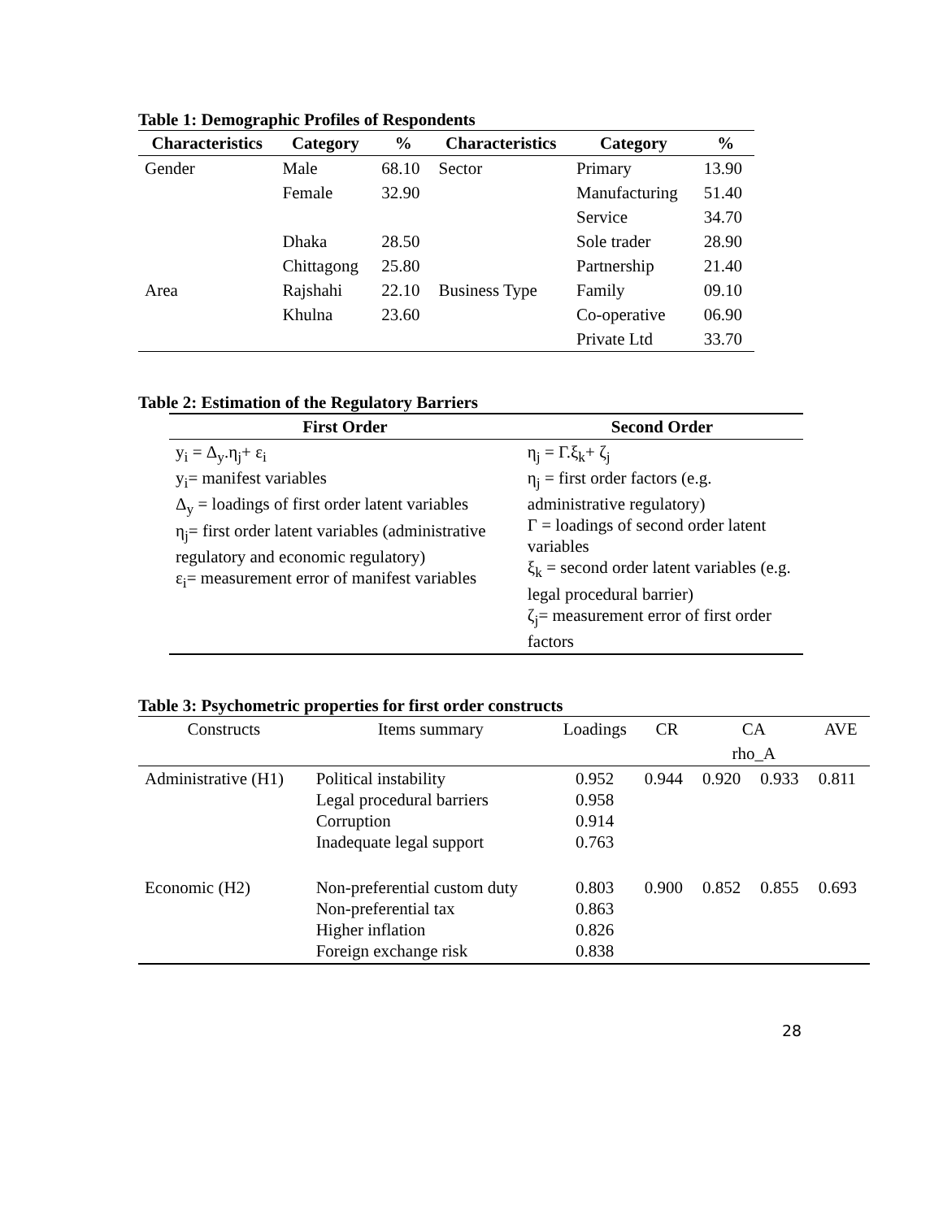Table 1: Demographic Profiles of Respondents
| Characteristics | Category | % | Characteristics | Category | % |
| --- | --- | --- | --- | --- | --- |
| Gender | Male | 68.10 | Sector | Primary | 13.90 |
| | Female | 32.90 | | Manufacturing | 51.40 |
| | | | | Service | 34.70 |
| Area | Dhaka | 28.50 | Business Type | Sole trader | 28.90 |
| | Chittagong | 25.80 | | Partnership | 21.40 |
| | Rajshahi | 22.10 | | Family | 09.10 |
| | Khulna | 23.60 | | Co-operative | 06.90 |
| | | | | Private Ltd | 33.70 |
Table 2: Estimation of the Regulatory Barriers
| First Order | Second Order |
| --- | --- |
| y<sub>i</sub> = Δ<sub>y</sub>.η<sub>j</sub>+ ε<sub>i</sub> y<sub>i</sub>= manifest variables Δ<sub>y</sub> = loadings of first order latent variables η<sub>j</sub>= first order latent variables (administrative regulatory and economic regulatory) ε<sub>i</sub>= measurement error of manifest variables | η<sub>j</sub> = Γ.ξ<sub>k</sub>+ ζ<sub>j</sub> η<sub>j</sub> = first order factors (e.g. administrative regulatory) Γ = loadings of second order latent variables ξ<sub>k</sub> = second order latent variables (e.g. legal procedural barrier) ζ<sub>j</sub>= measurement error of first order factors |
Table 3: Psychometric properties for first order constructs
| Constructs | Items summary | Loadings | CR | CA | | AVE |
| | | | | rho_A | | |
| Administrative (H1) | Political instability Legal procedural barriers Corruption Inadequate legal support | 0.952 0.958 0.914 0.763 | 0.944 | 0.920 | 0.933 | 0.811 |
| Economic (H2) | Non-preferential custom duty Non-preferential tax Higher inflation Foreign exchange risk | 0.803 0.863 0.826 0.838 | 0.900 | 0.852 | 0.855 | 0.693 |
28